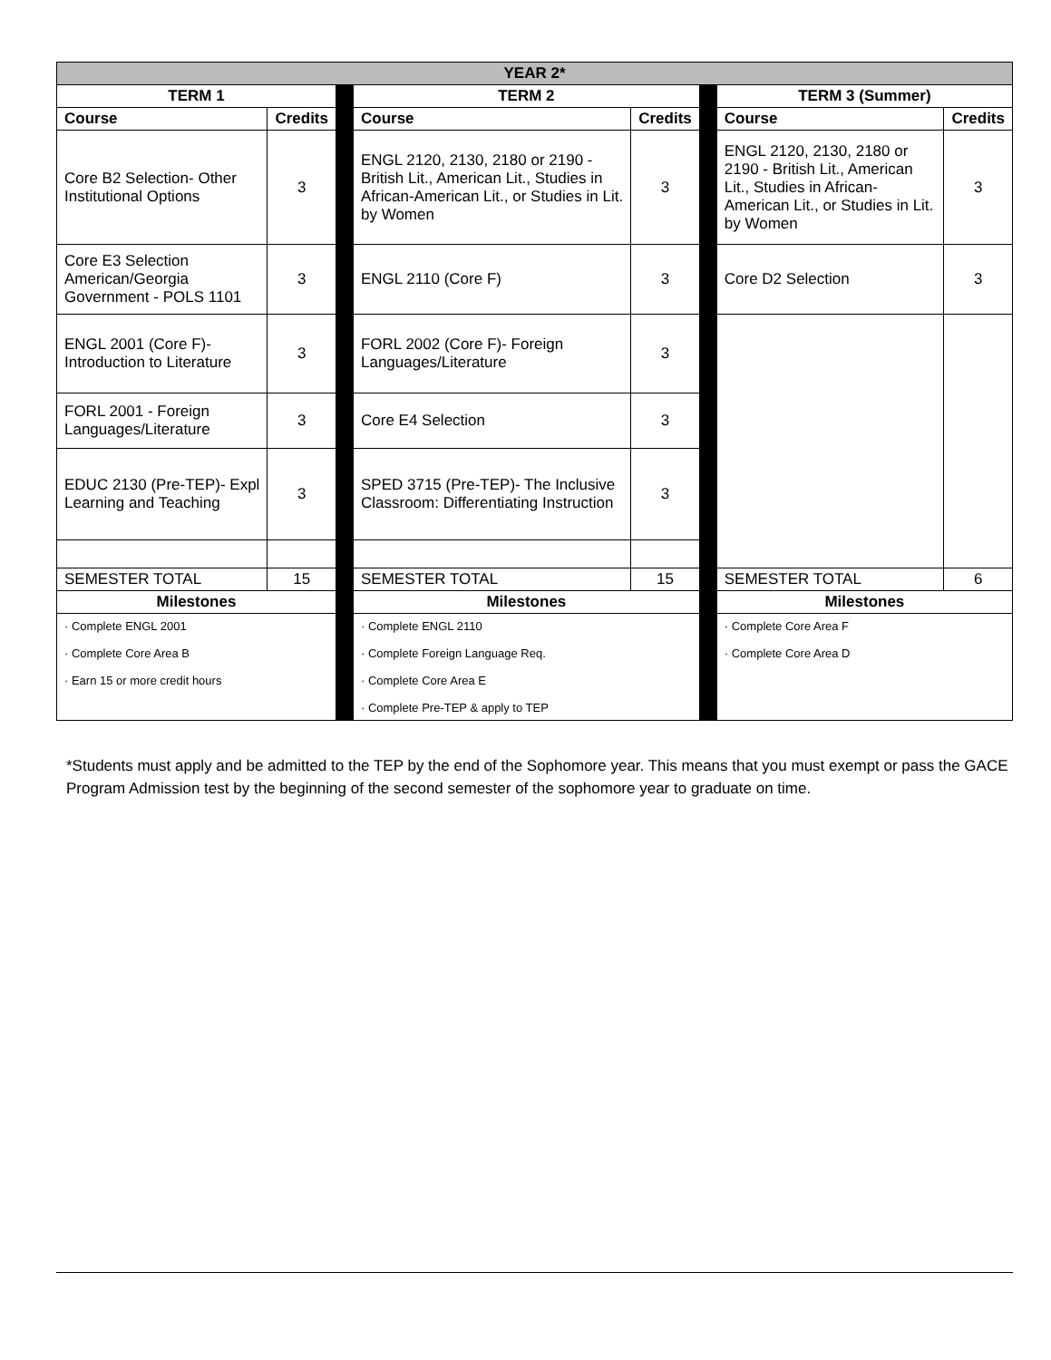| YEAR 2* | | | | | | | |
| --- | --- | --- | --- | --- | --- | --- | --- |
| TERM 1 | | | TERM 2 | | | TERM 3 (Summer) | |
| Course | Credits | | Course | Credits | | Course | Credits |
| Core B2 Selection- Other Institutional Options | 3 | | ENGL 2120, 2130, 2180 or 2190 - British Lit., American Lit., Studies in African-American Lit., or Studies in Lit. by Women | 3 | | ENGL 2120, 2130, 2180 or 2190 - British Lit., American Lit., Studies in African-American Lit., or Studies in Lit. by Women | 3 |
| Core E3 Selection American/Georgia Government - POLS 1101 | 3 | | ENGL 2110 (Core F) | 3 | | Core D2 Selection | 3 |
| ENGL 2001 (Core F)- Introduction to Literature | 3 | | FORL 2002 (Core F)- Foreign Languages/Literature | 3 | | | |
| FORL 2001 - Foreign Languages/Literature | 3 | | Core E4 Selection | 3 | | | |
| EDUC 2130 (Pre-TEP)- Expl Learning and Teaching | 3 | | SPED 3715 (Pre-TEP)- The Inclusive Classroom: Differentiating Instruction | 3 | | | |
| SEMESTER TOTAL | 15 | | SEMESTER TOTAL | 15 | | SEMESTER TOTAL | 6 |
| Milestones | | | Milestones | | | Milestones | |
| · Complete ENGL 2001 · Complete Core Area B · Earn 15 or more credit hours | | | · Complete ENGL 2110 · Complete Foreign Language Req. · Complete Core Area E · Complete Pre-TEP & apply to TEP | | | · Complete Core Area F · Complete Core Area D | |
*Students must apply and be admitted to the TEP by the end of the Sophomore year. This means that you must exempt or pass the GACE Program Admission test by the beginning of the second semester of the sophomore year to graduate on time.